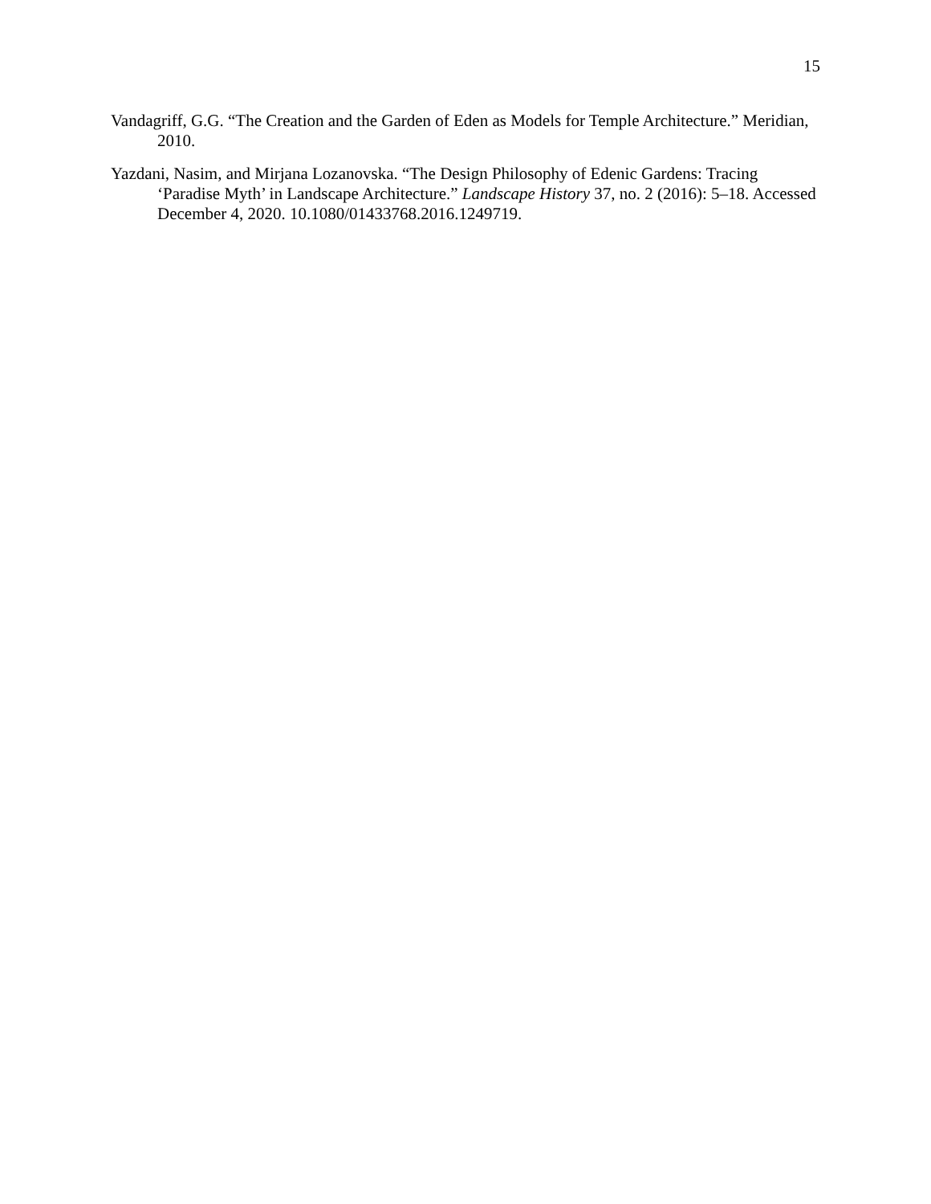15
Vandagriff, G.G. “The Creation and the Garden of Eden as Models for Temple Architecture.” Meridian, 2010.
Yazdani, Nasim, and Mirjana Lozanovska. “The Design Philosophy of Edenic Gardens: Tracing ‘Paradise Myth’ in Landscape Architecture.” Landscape History 37, no. 2 (2016): 5–18. Accessed December 4, 2020. 10.1080/01433768.2016.1249719.